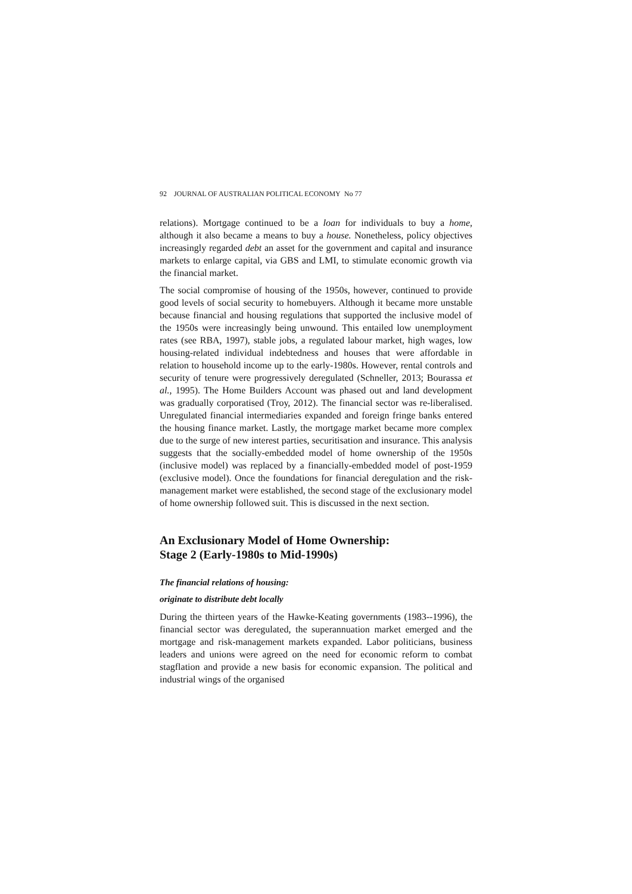92 JOURNAL OF AUSTRALIAN POLITICAL ECONOMY No 77
relations). Mortgage continued to be a loan for individuals to buy a home, although it also became a means to buy a house. Nonetheless, policy objectives increasingly regarded debt an asset for the government and capital and insurance markets to enlarge capital, via GBS and LMI, to stimulate economic growth via the financial market.
The social compromise of housing of the 1950s, however, continued to provide good levels of social security to homebuyers. Although it became more unstable because financial and housing regulations that supported the inclusive model of the 1950s were increasingly being unwound. This entailed low unemployment rates (see RBA, 1997), stable jobs, a regulated labour market, high wages, low housing-related individual indebtedness and houses that were affordable in relation to household income up to the early-1980s. However, rental controls and security of tenure were progressively deregulated (Schneller, 2013; Bourassa et al., 1995). The Home Builders Account was phased out and land development was gradually corporatised (Troy, 2012). The financial sector was re-liberalised. Unregulated financial intermediaries expanded and foreign fringe banks entered the housing finance market. Lastly, the mortgage market became more complex due to the surge of new interest parties, securitisation and insurance. This analysis suggests that the socially-embedded model of home ownership of the 1950s (inclusive model) was replaced by a financially-embedded model of post-1959 (exclusive model). Once the foundations for financial deregulation and the risk-management market were established, the second stage of the exclusionary model of home ownership followed suit. This is discussed in the next section.
An Exclusionary Model of Home Ownership:
Stage 2 (Early-1980s to Mid-1990s)
The financial relations of housing:
originate to distribute debt locally
During the thirteen years of the Hawke-Keating governments (1983--1996), the financial sector was deregulated, the superannuation market emerged and the mortgage and risk-management markets expanded. Labor politicians, business leaders and unions were agreed on the need for economic reform to combat stagflation and provide a new basis for economic expansion. The political and industrial wings of the organised